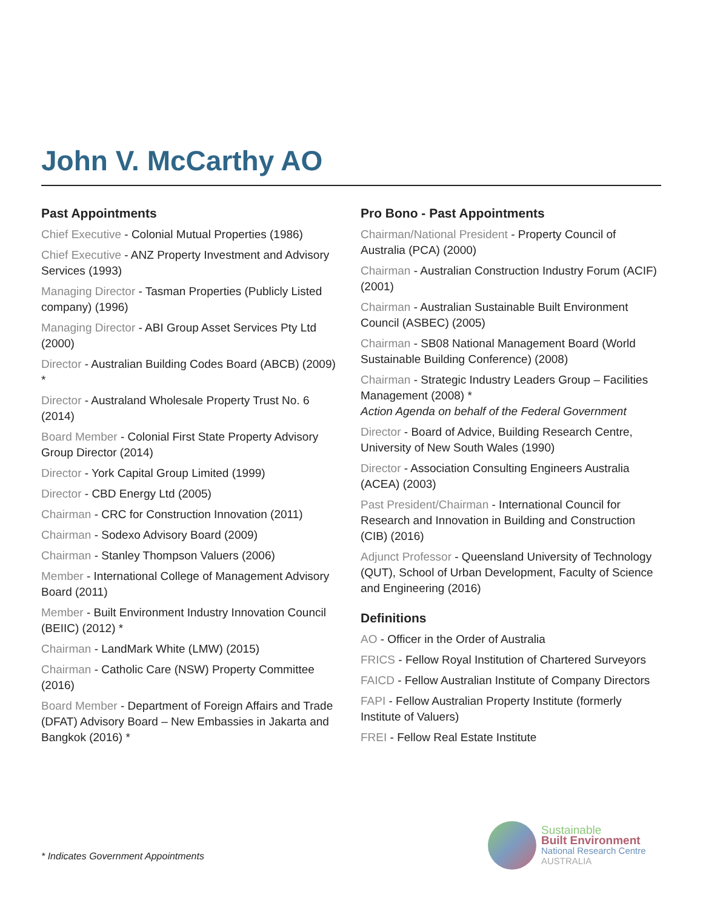John V. McCarthy AO
Past Appointments
Chief Executive - Colonial Mutual Properties (1986)
Chief Executive - ANZ Property Investment and Advisory Services (1993)
Managing Director - Tasman Properties (Publicly Listed company) (1996)
Managing Director - ABI Group Asset Services Pty Ltd (2000)
Director - Australian Building Codes Board (ABCB) (2009) *
Director - Australand Wholesale Property Trust No. 6 (2014)
Board Member - Colonial First State Property Advisory Group Director (2014)
Director - York Capital Group Limited (1999)
Director - CBD Energy Ltd (2005)
Chairman - CRC for Construction Innovation (2011)
Chairman - Sodexo Advisory Board (2009)
Chairman - Stanley Thompson Valuers (2006)
Member - International College of Management Advisory Board (2011)
Member - Built Environment Industry Innovation Council (BEIIC) (2012) *
Chairman - LandMark White (LMW) (2015)
Chairman - Catholic Care (NSW) Property Committee (2016)
Board Member - Department of Foreign Affairs and Trade (DFAT) Advisory Board – New Embassies in Jakarta and Bangkok (2016) *
Pro Bono - Past Appointments
Chairman/National President - Property Council of Australia (PCA) (2000)
Chairman - Australian Construction Industry Forum (ACIF) (2001)
Chairman - Australian Sustainable Built Environment Council (ASBEC) (2005)
Chairman - SB08 National Management Board (World Sustainable Building Conference) (2008)
Chairman - Strategic Industry Leaders Group – Facilities Management (2008) *
Action Agenda on behalf of the Federal Government
Director - Board of Advice, Building Research Centre, University of New South Wales (1990)
Director - Association Consulting Engineers Australia (ACEA) (2003)
Past President/Chairman - International Council for Research and Innovation in Building and Construction (CIB) (2016)
Adjunct Professor - Queensland University of Technology (QUT), School of Urban Development, Faculty of Science and Engineering (2016)
Definitions
AO - Officer in the Order of Australia
FRICS - Fellow Royal Institution of Chartered Surveyors
FAICD - Fellow Australian Institute of Company Directors
FAPI - Fellow Australian Property Institute (formerly Institute of Valuers)
FREI - Fellow Real Estate Institute
* Indicates Government Appointments
Sustainable
Built Environment
National Research Centre
AUSTRALIA